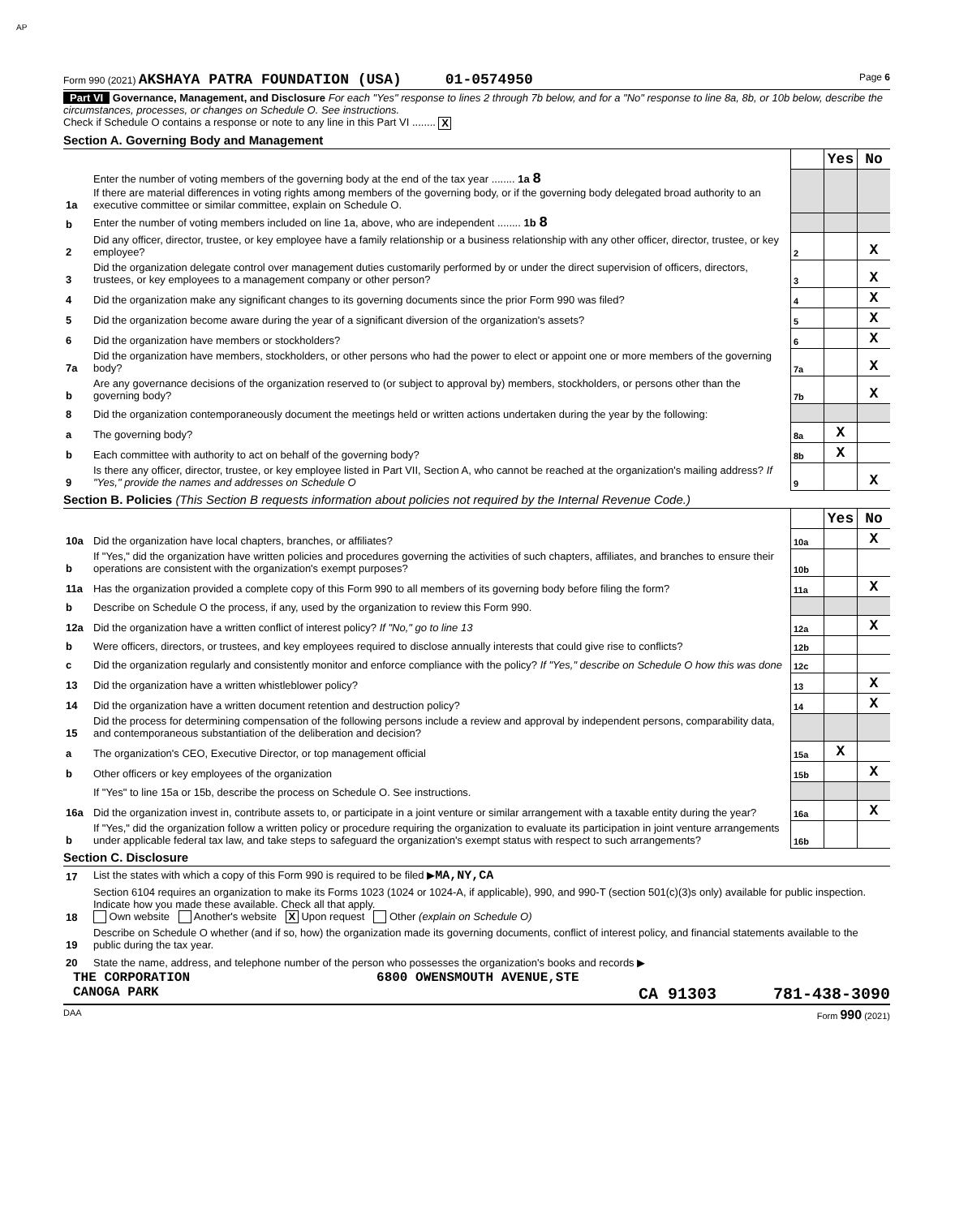AP
Form 990 (2021) AKSHAYA PATRA FOUNDATION (USA) 01-0574950 Page 6
Part VI Governance, Management, and Disclosure For each "Yes" response to lines 2 through 7b below, and for a "No" response to line 8a, 8b, or 10b below, describe the circumstances, processes, or changes on Schedule O. See instructions.
Check if Schedule O contains a response or note to any line in this Part VI ........ X
Section A. Governing Body and Management
| | | | Yes | No |
| 1a | Enter the number of voting members of the governing body at the end of the tax year ........ 1a 8 If there are material differences in voting rights among members of the governing body, or if the governing body delegated broad authority to an executive committee or similar committee, explain on Schedule O. | | | |
| b | Enter the number of voting members included on line 1a, above, who are independent ........ 1b 8 | | | |
| 2 | Did any officer, director, trustee, or key employee have a family relationship or a business relationship with any other officer, director, trustee, or key employee? | 2 | | X |
| 3 | Did the organization delegate control over management duties customarily performed by or under the direct supervision of officers, directors, trustees, or key employees to a management company or other person? | 3 | | X |
| 4 | Did the organization make any significant changes to its governing documents since the prior Form 990 was filed? | 4 | | X |
| 5 | Did the organization become aware during the year of a significant diversion of the organization's assets? | 5 | | X |
| 6 | Did the organization have members or stockholders? | 6 | | X |
| 7a | Did the organization have members, stockholders, or other persons who had the power to elect or appoint one or more members of the governing body? | 7a | | X |
| b | Are any governance decisions of the organization reserved to (or subject to approval by) members, stockholders, or persons other than the governing body? | 7b | | X |
| 8 | Did the organization contemporaneously document the meetings held or written actions undertaken during the year by the following: | | | |
| a | The governing body? | 8a | X | |
| b | Each committee with authority to act on behalf of the governing body? | 8b | X | |
| 9 | Is there any officer, director, trustee, or key employee listed in Part VII, Section A, who cannot be reached at the organization's mailing address? If "Yes," provide the names and addresses on Schedule O | 9 | | X |
Section B. Policies (This Section B requests information about policies not required by the Internal Revenue Code.)
| | | | Yes | No |
| 10a | Did the organization have local chapters, branches, or affiliates? | 10a | | X |
| b | If "Yes," did the organization have written policies and procedures governing the activities of such chapters, affiliates, and branches to ensure their operations are consistent with the organization's exempt purposes? | 10b | | |
| 11a | Has the organization provided a complete copy of this Form 990 to all members of its governing body before filing the form? | 11a | | X |
| b | Describe on Schedule O the process, if any, used by the organization to review this Form 990. | | | |
| 12a | Did the organization have a written conflict of interest policy? If "No," go to line 13 | 12a | | X |
| b | Were officers, directors, or trustees, and key employees required to disclose annually interests that could give rise to conflicts? | 12b | | |
| c | Did the organization regularly and consistently monitor and enforce compliance with the policy? If "Yes," describe on Schedule O how this was done | 12c | | |
| 13 | Did the organization have a written whistleblower policy? | 13 | | X |
| 14 | Did the organization have a written document retention and destruction policy? | 14 | | X |
| 15 | Did the process for determining compensation of the following persons include a review and approval by independent persons, comparability data, and contemporaneous substantiation of the deliberation and decision? | | | |
| a | The organization's CEO, Executive Director, or top management official | 15a | X | |
| b | Other officers or key employees of the organization | 15b | | X |
| | If "Yes" to line 15a or 15b, describe the process on Schedule O. See instructions. | | | |
| 16a | Did the organization invest in, contribute assets to, or participate in a joint venture or similar arrangement with a taxable entity during the year? | 16a | | X |
| b | If "Yes," did the organization follow a written policy or procedure requiring the organization to evaluate its participation in joint venture arrangements under applicable federal tax law, and take steps to safeguard the organization's exempt status with respect to such arrangements? | 16b | | |
Section C. Disclosure
| 17 | List the states with which a copy of this Form 990 is required to be filed ▶ MA,NY,CA |
| 18 | Section 6104 requires an organization to make its Forms 1023 (1024 or 1024-A, if applicable), 990, and 990-T (section 501(c)(3)s only) available for public inspection. Indicate how you made these available. Check all that apply. Own website Another's website X Upon request Other (explain on Schedule O) |
| 19 | Describe on Schedule O whether (and if so, how) the organization made its governing documents, conflict of interest policy, and financial statements available to the public during the tax year. |
| 20 | State the name, address, and telephone number of the person who possesses the organization's books and records ▶ |
THE CORPORATION 6800 OWENSMOUTH AVENUE,STE
CANOGA PARK CA 91303 781-438-3090
DAA Form 990 (2021)